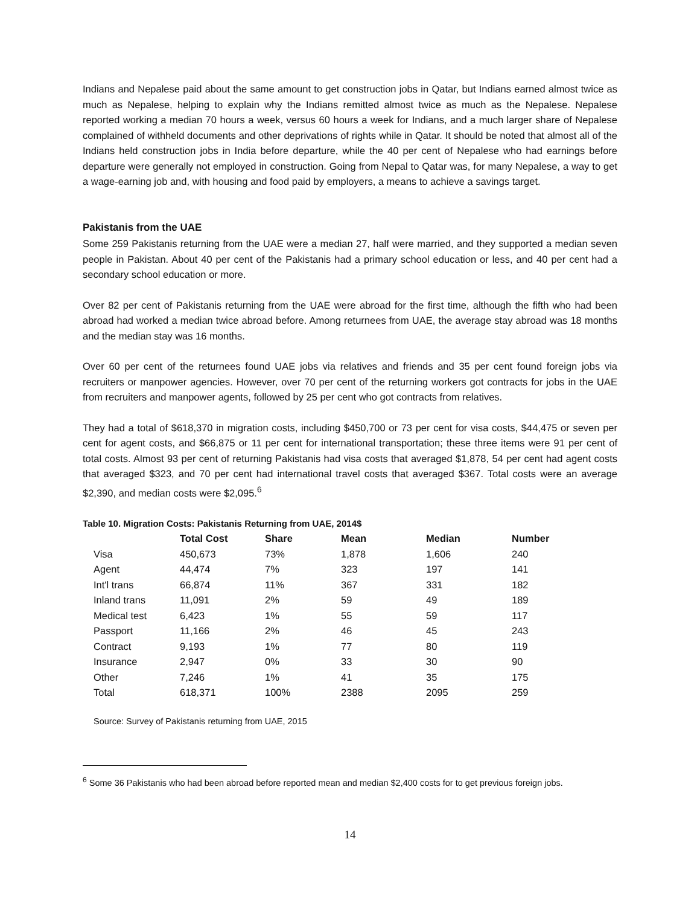Indians and Nepalese paid about the same amount to get construction jobs in Qatar, but Indians earned almost twice as much as Nepalese, helping to explain why the Indians remitted almost twice as much as the Nepalese. Nepalese reported working a median 70 hours a week, versus 60 hours a week for Indians, and a much larger share of Nepalese complained of withheld documents and other deprivations of rights while in Qatar. It should be noted that almost all of the Indians held construction jobs in India before departure, while the 40 per cent of Nepalese who had earnings before departure were generally not employed in construction. Going from Nepal to Qatar was, for many Nepalese, a way to get a wage-earning job and, with housing and food paid by employers, a means to achieve a savings target.
Pakistanis from the UAE
Some 259 Pakistanis returning from the UAE were a median 27, half were married, and they supported a median seven people in Pakistan. About 40 per cent of the Pakistanis had a primary school education or less, and 40 per cent had a secondary school education or more.
Over 82 per cent of Pakistanis returning from the UAE were abroad for the first time, although the fifth who had been abroad had worked a median twice abroad before. Among returnees from UAE, the average stay abroad was 18 months and the median stay was 16 months.
Over 60 per cent of the returnees found UAE jobs via relatives and friends and 35 per cent found foreign jobs via recruiters or manpower agencies. However, over 70 per cent of the returning workers got contracts for jobs in the UAE from recruiters and manpower agents, followed by 25 per cent who got contracts from relatives.
They had a total of $618,370 in migration costs, including $450,700 or 73 per cent for visa costs, $44,475 or seven per cent for agent costs, and $66,875 or 11 per cent for international transportation; these three items were 91 per cent of total costs. Almost 93 per cent of returning Pakistanis had visa costs that averaged $1,878, 54 per cent had agent costs that averaged $323, and 70 per cent had international travel costs that averaged $367. Total costs were an average $2,390, and median costs were $2,095.<sup>6</sup>
Table 10. Migration Costs: Pakistanis Returning from UAE, 2014$
| | Total Cost | Share | Mean | Median | Number |
| --- | --- | --- | --- | --- | --- |
| Visa | 450,673 | 73% | 1,878 | 1,606 | 240 |
| Agent | 44,474 | 7% | 323 | 197 | 141 |
| Int'l trans | 66,874 | 11% | 367 | 331 | 182 |
| Inland trans | 11,091 | 2% | 59 | 49 | 189 |
| Medical test | 6,423 | 1% | 55 | 59 | 117 |
| Passport | 11,166 | 2% | 46 | 45 | 243 |
| Contract | 9,193 | 1% | 77 | 80 | 119 |
| Insurance | 2,947 | 0% | 33 | 30 | 90 |
| Other | 7,246 | 1% | 41 | 35 | 175 |
| Total | 618,371 | 100% | 2388 | 2095 | 259 |
Source: Survey of Pakistanis returning from UAE, 2015
<sup>6</sup> Some 36 Pakistanis who had been abroad before reported mean and median $2,400 costs for to get previous foreign jobs.
14